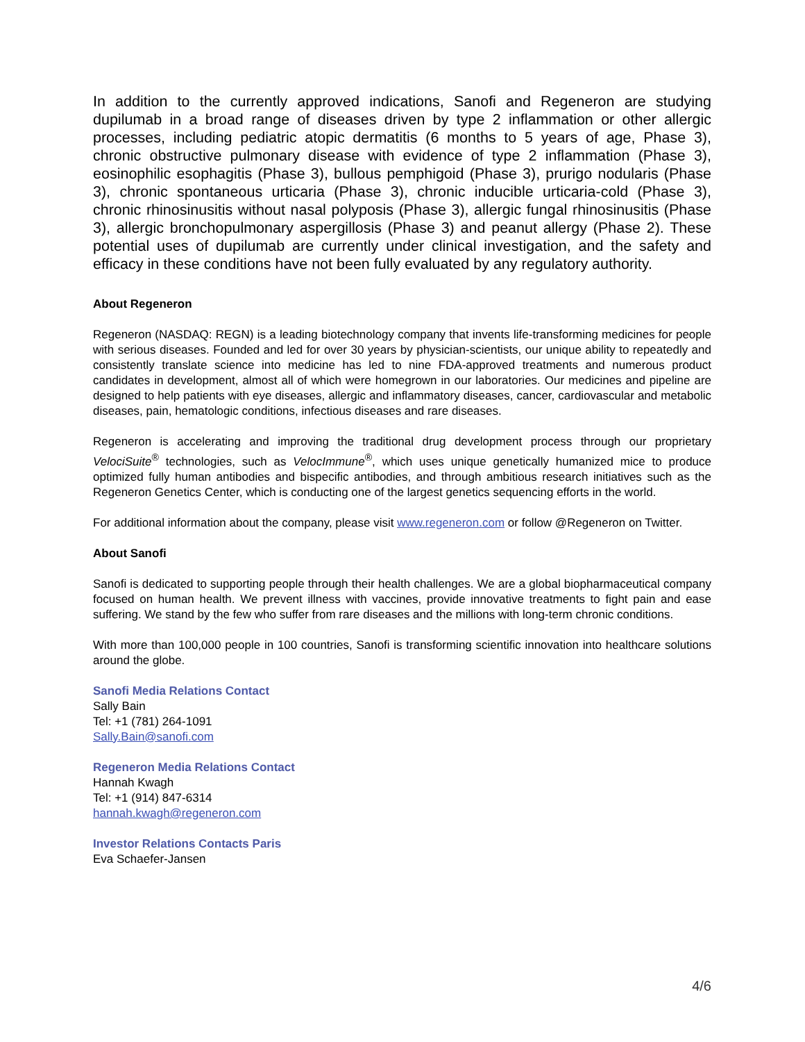In addition to the currently approved indications, Sanofi and Regeneron are studying dupilumab in a broad range of diseases driven by type 2 inflammation or other allergic processes, including pediatric atopic dermatitis (6 months to 5 years of age, Phase 3), chronic obstructive pulmonary disease with evidence of type 2 inflammation (Phase 3), eosinophilic esophagitis (Phase 3), bullous pemphigoid (Phase 3), prurigo nodularis (Phase 3), chronic spontaneous urticaria (Phase 3), chronic inducible urticaria-cold (Phase 3), chronic rhinosinusitis without nasal polyposis (Phase 3), allergic fungal rhinosinusitis (Phase 3), allergic bronchopulmonary aspergillosis (Phase 3) and peanut allergy (Phase 2). These potential uses of dupilumab are currently under clinical investigation, and the safety and efficacy in these conditions have not been fully evaluated by any regulatory authority.
About Regeneron
Regeneron (NASDAQ: REGN) is a leading biotechnology company that invents life-transforming medicines for people with serious diseases. Founded and led for over 30 years by physician-scientists, our unique ability to repeatedly and consistently translate science into medicine has led to nine FDA-approved treatments and numerous product candidates in development, almost all of which were homegrown in our laboratories. Our medicines and pipeline are designed to help patients with eye diseases, allergic and inflammatory diseases, cancer, cardiovascular and metabolic diseases, pain, hematologic conditions, infectious diseases and rare diseases.
Regeneron is accelerating and improving the traditional drug development process through our proprietary VelociSuite<sup>®</sup> technologies, such as VelocImmune<sup>®</sup>, which uses unique genetically humanized mice to produce optimized fully human antibodies and bispecific antibodies, and through ambitious research initiatives such as the Regeneron Genetics Center, which is conducting one of the largest genetics sequencing efforts in the world.
For additional information about the company, please visit www.regeneron.com or follow @Regeneron on Twitter.
About Sanofi
Sanofi is dedicated to supporting people through their health challenges. We are a global biopharmaceutical company focused on human health. We prevent illness with vaccines, provide innovative treatments to fight pain and ease suffering. We stand by the few who suffer from rare diseases and the millions with long-term chronic conditions.
With more than 100,000 people in 100 countries, Sanofi is transforming scientific innovation into healthcare solutions around the globe.
Sanofi Media Relations Contact
Sally Bain
Tel: +1 (781) 264-1091
Sally.Bain@sanofi.com
Regeneron Media Relations Contact
Hannah Kwagh
Tel: +1 (914) 847-6314
hannah.kwagh@regeneron.com
Investor Relations Contacts Paris
Eva Schaefer-Jansen
4/6